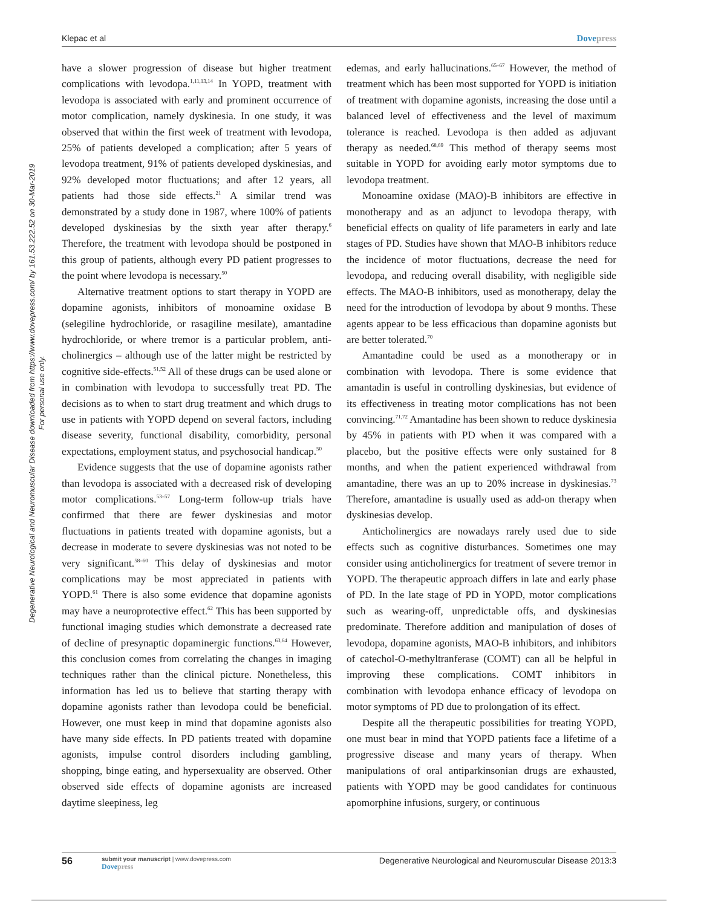Degenerative Neurological and Neuromuscular Disease downloaded from https://www.dovepress.com/ by 161.53.222.52 on 30-Mar-2019
For personal use only.
Klepac et al Dovepress
have a slower progression of disease but higher treatment complications with levodopa.<sup>1,11,13,14</sup> In YOPD, treatment with levodopa is associated with early and prominent occurrence of motor complication, namely dyskinesia. In one study, it was observed that within the first week of treatment with levodopa, 25% of patients developed a complication; after 5 years of levodopa treatment, 91% of patients developed dyskinesias, and 92% developed motor fluctuations; and after 12 years, all patients had those side effects.<sup>21</sup> A similar trend was demonstrated by a study done in 1987, where 100% of patients developed dyskinesias by the sixth year after therapy.<sup>6</sup> Therefore, the treatment with levodopa should be postponed in this group of patients, although every PD patient progresses to the point where levodopa is necessary.<sup>50</sup>
Alternative treatment options to start therapy in YOPD are dopamine agonists, inhibitors of monoamine oxidase B (selegiline hydrochloride, or rasagiline mesilate), amantadine hydrochloride, or where tremor is a particular problem, anti­cholinergics – although use of the latter might be restricted by cognitive side-effects.<sup>51,52</sup> All of these drugs can be used alone or in combination with levodopa to successfully treat PD. The decisions as to when to start drug treatment and which drugs to use in patients with YOPD depend on sev­eral factors, including disease severity, functional disability, comorbidity, personal expectations, employment status, and psychosocial handicap.<sup>50</sup>
Evidence suggests that the use of dopamine agonists rather than levodopa is associated with a decreased risk of developing motor complications.<sup>53–57</sup> Long-term follow-up trials have confirmed that there are fewer dyskinesias and motor fluctuations in patients treated with dopamine agonists, but a decrease in moderate to severe dyskinesias was not noted to be very significant.<sup>58–60</sup> This delay of dyskinesias and motor complications may be most appreciated in patients with YOPD.<sup>61</sup> There is also some evidence that dopamine agonists may have a neuroprotective effect.<sup>62</sup> This has been supported by functional imaging studies which demonstrate a decreased rate of decline of presynaptic dopaminergic func­tions.<sup>63,64</sup> However, this conclusion comes from correlating the changes in imaging techniques rather than the clinical picture. Nonetheless, this information has led us to believe that starting therapy with dopamine agonists rather than levodopa could be beneficial. However, one must keep in mind that dopamine agonists also have many side effects. In PD patients treated with dopamine agonists, impulse control disorders including gambling, shopping, binge eating, and hypersexuality are observed. Other observed side effects of dopamine agonists are increased daytime sleepiness, leg
edemas, and early hallucinations.<sup>65–67</sup> However, the method of treatment which has been most supported for YOPD is initiation of treatment with dopamine agonists, increasing the dose until a balanced level of effectiveness and the level of maximum tolerance is reached. Levodopa is then added as adjuvant therapy as needed.<sup>68,69</sup> This method of therapy seems most suitable in YOPD for avoiding early motor symptoms due to levodopa treatment.
Monoamine oxidase (MAO)-B inhibitors are effective in monotherapy and as an adjunct to levodopa therapy, with beneficial effects on quality of life parameters in early and late stages of PD. Studies have shown that MAO-B inhibitors reduce the incidence of motor fluctuations, decrease the need for levodopa, and reducing overall disability, with negligible side effects. The MAO-B inhibitors, used as monotherapy, delay the need for the introduction of levodopa by about 9 months. These agents appear to be less efficacious than dopamine agonists but are better tolerated.<sup>70</sup>
Amantadine could be used as a monotherapy or in combination with levodopa. There is some evidence that amantadin is useful in controlling dyskinesias, but evidence of its effectiveness in treating motor complications has not been convincing.<sup>71,72</sup> Amantadine has been shown to reduce dyskinesia by 45% in patients with PD when it was compared with a placebo, but the positive effects were only sustained for 8 months, and when the patient experienced withdrawal from amantadine, there was an up to 20% increase in dys­kinesias.<sup>73</sup> Therefore, amantadine is usually used as add-on therapy when dyskinesias develop.
Anticholinergics are nowadays rarely used due to side effects such as cognitive disturbances. Sometimes one may consider using anticholinergics for treatment of severe tremor in YOPD. The therapeutic approach differs in late and early phase of PD. In the late stage of PD in YOPD, motor com­plications such as wearing-off, unpredictable offs, and dys­kinesias predominate. Therefore addition and manipulation of doses of levodopa, dopamine agonists, MAO-B inhibitors, and inhibitors of catechol-O-methyltranferase (COMT) can all be helpful in improving these complications. COMT inhibitors in combination with levodopa enhance efficacy of levodopa on motor symptoms of PD due to prolongation of its effect.
Despite all the therapeutic possibilities for treating YOPD, one must bear in mind that YOPD patients face a lifetime of a progressive disease and many years of therapy. When manipulations of oral antiparkinsonian drugs are exhausted, patients with YOPD may be good candidates for continuous apomorphine infusions, surgery, or continuous
56
submit your manuscript | www.dovepress.com
Dovepress
Degenerative Neurological and Neuromuscular Disease 2013:3